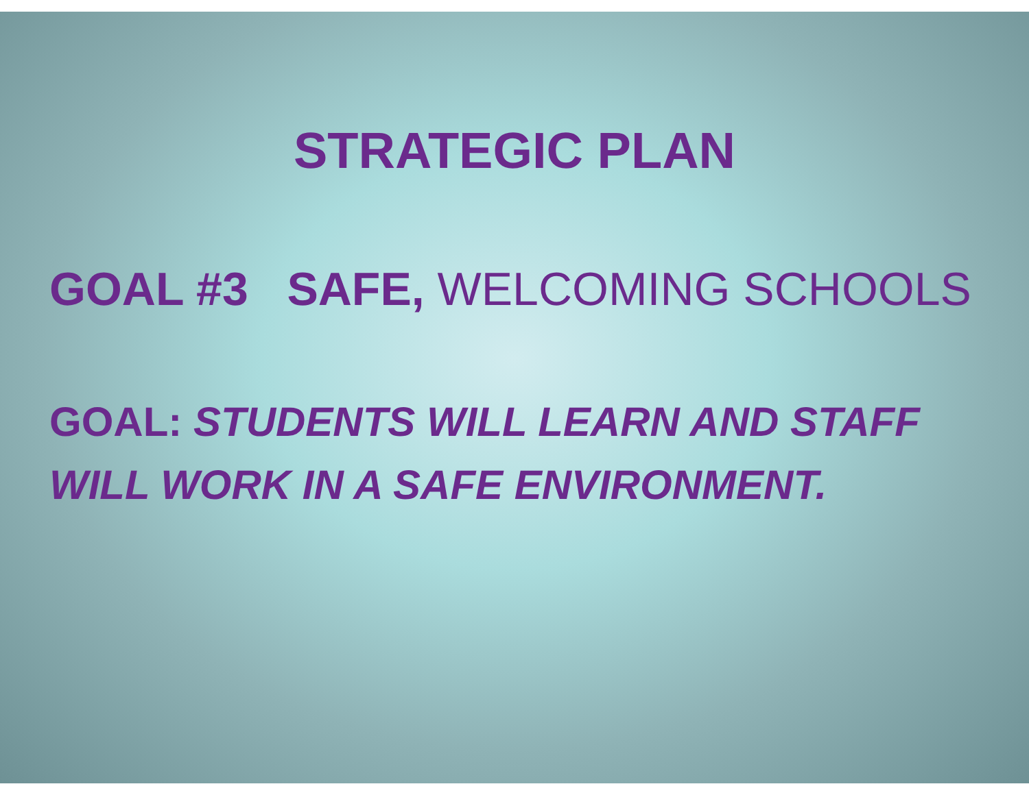STRATEGIC PLAN
GOAL #3 SAFE, WELCOMING SCHOOLS
GOAL: STUDENTS WILL LEARN AND STAFF
WILL WORK IN A SAFE ENVIRONMENT.